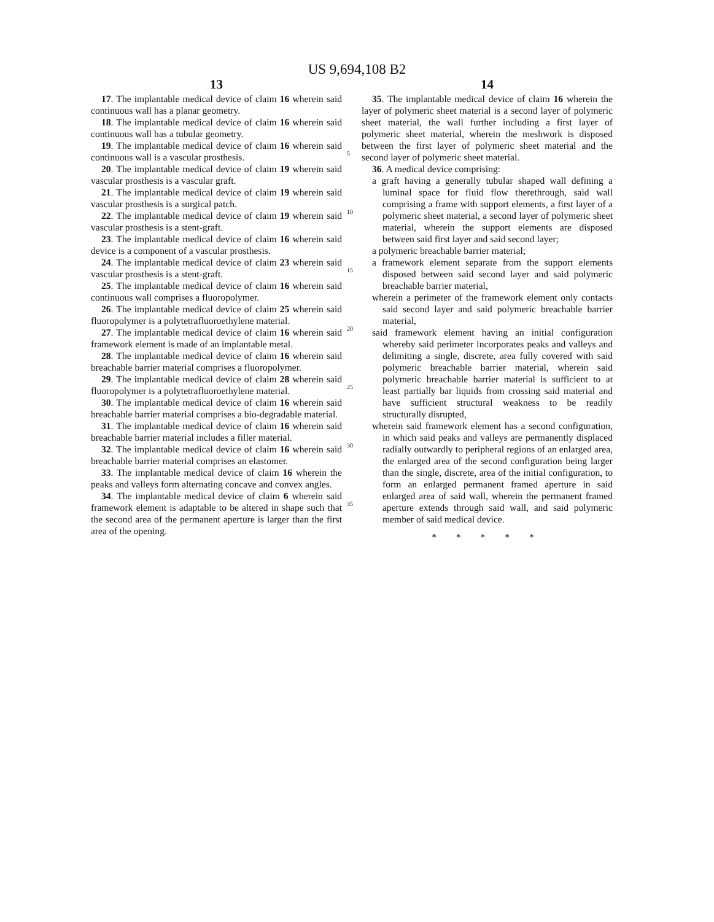US 9,694,108 B2
13
17. The implantable medical device of claim 16 wherein said continuous wall has a planar geometry.
18. The implantable medical device of claim 16 wherein said continuous wall has a tubular geometry.
19. The implantable medical device of claim 16 wherein said continuous wall is a vascular prosthesis.
20. The implantable medical device of claim 19 wherein said vascular prosthesis is a vascular graft.
21. The implantable medical device of claim 19 wherein said vascular prosthesis is a surgical patch.
22. The implantable medical device of claim 19 wherein said vascular prosthesis is a stent-graft.
23. The implantable medical device of claim 16 wherein said device is a component of a vascular prosthesis.
24. The implantable medical device of claim 23 wherein said vascular prosthesis is a stent-graft.
25. The implantable medical device of claim 16 wherein said continuous wall comprises a fluoropolymer.
26. The implantable medical device of claim 25 wherein said fluoropolymer is a polytetrafluoroethylene material.
27. The implantable medical device of claim 16 wherein said framework element is made of an implantable metal.
28. The implantable medical device of claim 16 wherein said breachable barrier material comprises a fluoropolymer.
29. The implantable medical device of claim 28 wherein said fluoropolymer is a polytetrafluoroethylene material.
30. The implantable medical device of claim 16 wherein said breachable barrier material comprises a bio-degradable material.
31. The implantable medical device of claim 16 wherein said breachable barrier material includes a filler material.
32. The implantable medical device of claim 16 wherein said breachable barrier material comprises an elastomer.
33. The implantable medical device of claim 16 wherein the peaks and valleys form alternating concave and convex angles.
34. The implantable medical device of claim 6 wherein said framework element is adaptable to be altered in shape such that the second area of the permanent aperture is larger than the first area of the opening.
5
10
15
20
25
30
35
14
35. The implantable medical device of claim 16 wherein the layer of polymeric sheet material is a second layer of polymeric sheet material, the wall further including a first layer of polymeric sheet material, wherein the meshwork is disposed between the first layer of polymeric sheet material and the second layer of polymeric sheet material.
36. A medical device comprising:
a graft having a generally tubular shaped wall defining a luminal space for fluid flow therethrough, said wall comprising a frame with support elements, a first layer of a polymeric sheet material, a second layer of polymeric sheet material, wherein the support elements are disposed between said first layer and said second layer;
a polymeric breachable barrier material;
a framework element separate from the support elements disposed between said second layer and said polymeric breachable barrier material,
wherein a perimeter of the framework element only contacts said second layer and said polymeric breachable barrier material,
said framework element having an initial configuration whereby said perimeter incorporates peaks and valleys and delimiting a single, discrete, area fully covered with said polymeric breachable barrier material, wherein said polymeric breachable barrier material is sufficient to at least partially bar liquids from crossing said material and have sufficient structural weakness to be readily structurally disrupted,
wherein said framework element has a second configuration, in which said peaks and valleys are permanently displaced radially outwardly to peripheral regions of an enlarged area, the enlarged area of the second configuration being larger than the single, discrete, area of the initial configuration, to form an enlarged permanent framed aperture in said enlarged area of said wall, wherein the permanent framed aperture extends through said wall, and said polymeric member of said medical device.
* * * * *